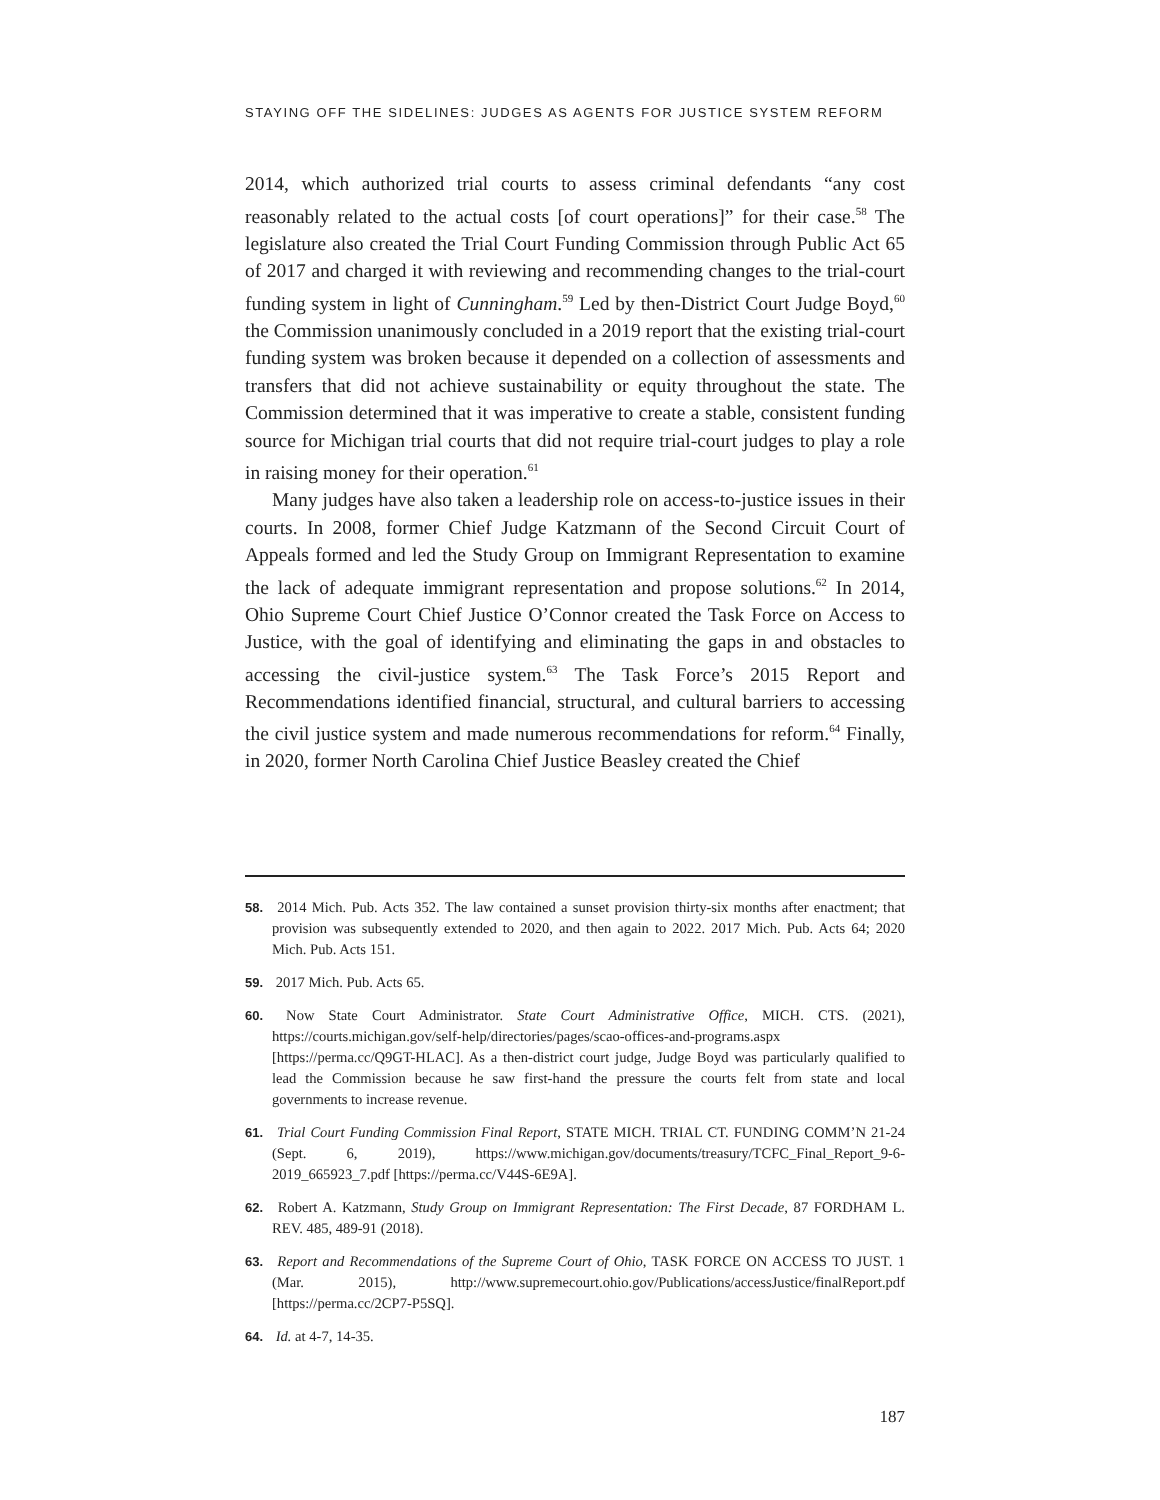STAYING OFF THE SIDELINES: JUDGES AS AGENTS FOR JUSTICE SYSTEM REFORM
2014, which authorized trial courts to assess criminal defendants “any cost reasonably related to the actual costs [of court operations]” for their case.<sup>58</sup> The legislature also created the Trial Court Funding Commission through Public Act 65 of 2017 and charged it with reviewing and recommending changes to the trial-court funding system in light of Cunningham.<sup>59</sup> Led by then-District Court Judge Boyd,<sup>60</sup> the Commission unanimously concluded in a 2019 report that the existing trial-court funding system was broken because it depended on a collection of assessments and transfers that did not achieve sustainability or equity throughout the state. The Commission determined that it was imperative to create a stable, consistent funding source for Michigan trial courts that did not require trial-court judges to play a role in raising money for their operation.<sup>61</sup>
Many judges have also taken a leadership role on access-to-justice issues in their courts. In 2008, former Chief Judge Katzmann of the Second Circuit Court of Appeals formed and led the Study Group on Immigrant Representation to examine the lack of adequate immigrant representation and propose solutions.<sup>62</sup> In 2014, Ohio Supreme Court Chief Justice O’Connor created the Task Force on Access to Justice, with the goal of identifying and eliminating the gaps in and obstacles to accessing the civil-justice system.<sup>63</sup> The Task Force’s 2015 Report and Recommendations identified financial, structural, and cultural barriers to accessing the civil justice system and made numerous recommendations for reform.<sup>64</sup> Finally, in 2020, former North Carolina Chief Justice Beasley created the Chief
58. 2014 Mich. Pub. Acts 352. The law contained a sunset provision thirty-six months after enactment; that provision was subsequently extended to 2020, and then again to 2022. 2017 Mich. Pub. Acts 64; 2020 Mich. Pub. Acts 151.
59. 2017 Mich. Pub. Acts 65.
60. Now State Court Administrator. State Court Administrative Office, MICH. CTS. (2021), https://courts.michigan.gov/self-help/directories/pages/scao-offices-and-programs.aspx [https://perma.cc/Q9GT-HLAC]. As a then-district court judge, Judge Boyd was particularly qualified to lead the Commission because he saw first-hand the pressure the courts felt from state and local governments to increase revenue.
61. Trial Court Funding Commission Final Report, STATE MICH. TRIAL CT. FUNDING COMM’N 21-24 (Sept. 6, 2019), https://www.michigan.gov/documents/treasury/TCFC_Final_Report_9-6-2019_665923_7.pdf [https://perma.cc/V44S-6E9A].
62. Robert A. Katzmann, Study Group on Immigrant Representation: The First Decade, 87 FORDHAM L. REV. 485, 489-91 (2018).
63. Report and Recommendations of the Supreme Court of Ohio, TASK FORCE ON ACCESS TO JUST. 1 (Mar. 2015), http://www.supremecourt.ohio.gov/Publications/accessJustice/finalReport.pdf [https://perma.cc/2CP7-P5SQ].
64. Id. at 4-7, 14-35.
187